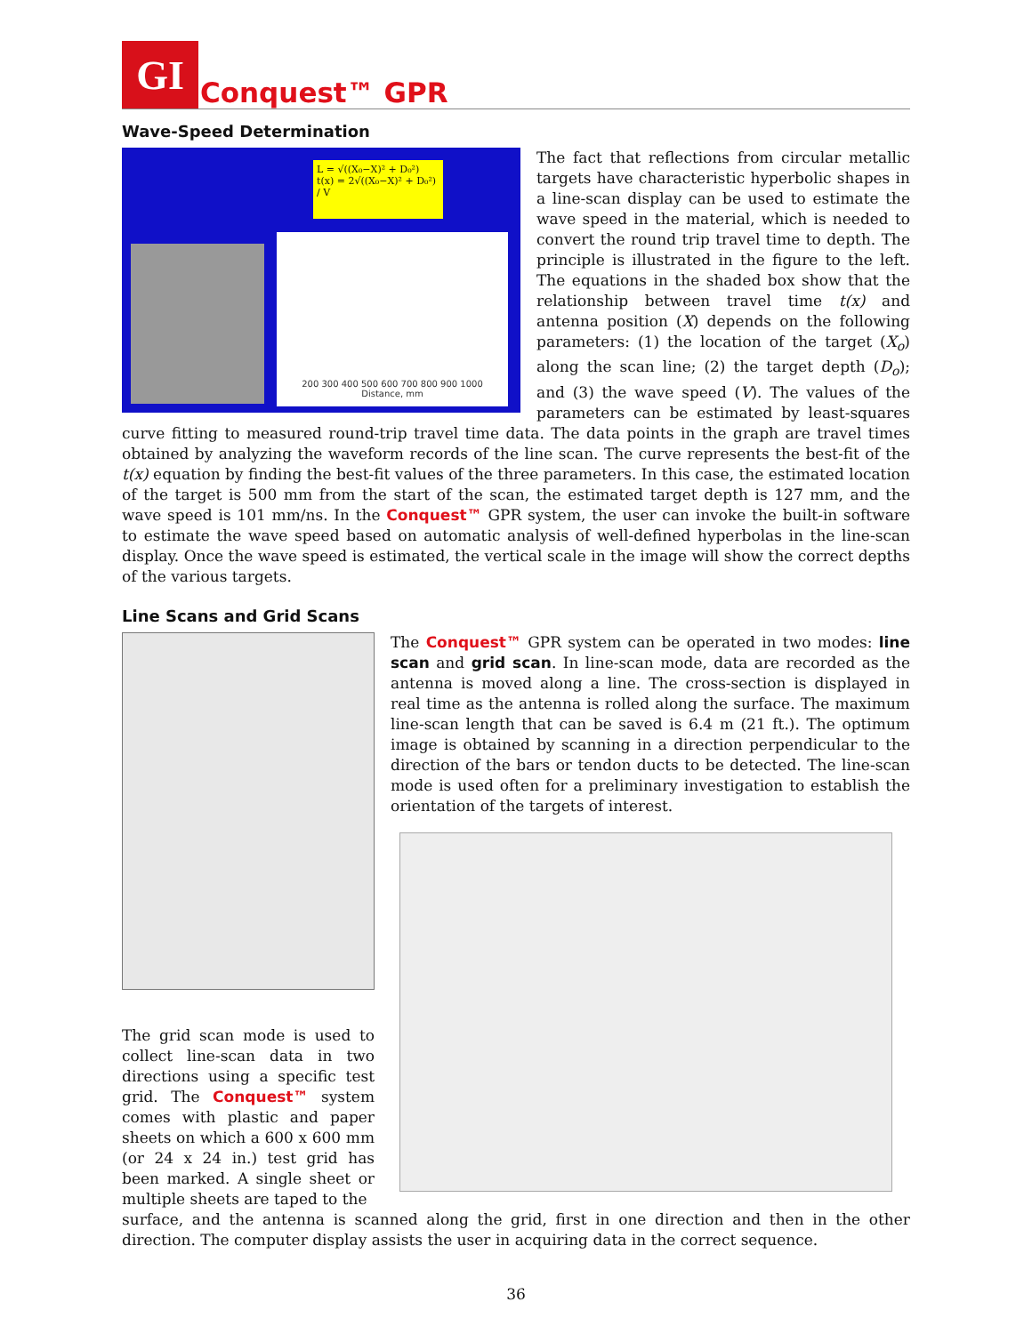GI
Conquest™ GPR
Wave-Speed Determination
L = √((X₀−X)² + D₀²)
t(x) = 2√((X₀−X)² + D₀²) / V
200 300 400 500 600 700 800 900 1000
Distance, mm
The fact that reflections from circular metallic targets have characteristic hyperbolic shapes in a line-scan display can be used to estimate the wave speed in the material, which is needed to convert the round trip travel time to depth. The principle is illustrated in the figure to the left. The equations in the shaded box show that the relationship between travel time t(x) and antenna position (X) depends on the following parameters: (1) the location of the target (X<sub>o</sub>) along the scan line; (2) the target depth (D<sub>o</sub>); and (3) the wave speed (V). The values of the parameters can be estimated by least-squares curve fitting to measured round-trip travel time data. The data points in the graph are travel times obtained by analyzing the waveform records of the line scan. The curve represents the best-fit of the t(x) equation by finding the best-fit values of the three parameters. In this case, the estimated location of the target is 500 mm from the start of the scan, the estimated target depth is 127 mm, and the wave speed is 101 mm/ns. In the Conquest™ GPR system, the user can invoke the built-in software to estimate the wave speed based on automatic analysis of well-defined hyperbolas in the line-scan display. Once the wave speed is estimated, the vertical scale in the image will show the correct depths of the various targets.
Line Scans and Grid Scans
The grid scan mode is used to collect line-scan data in two directions using a specific test grid. The Conquest™ system comes with plastic and paper sheets on which a 600 x 600 mm (or 24 x 24 in.) test grid has been marked. A single sheet or multiple sheets are taped to the
The Conquest™ GPR system can be operated in two modes: line scan and grid scan. In line-scan mode, data are recorded as the antenna is moved along a line. The cross-section is displayed in real time as the antenna is rolled along the surface. The maximum line-scan length that can be saved is 6.4 m (21 ft.). The optimum image is obtained by scanning in a direction perpendicular to the direction of the bars or tendon ducts to be detected. The line-scan mode is used often for a preliminary investigation to establish the orientation of the targets of interest.
surface, and the antenna is scanned along the grid, first in one direction and then in the other direction. The computer display assists the user in acquiring data in the correct sequence.
36